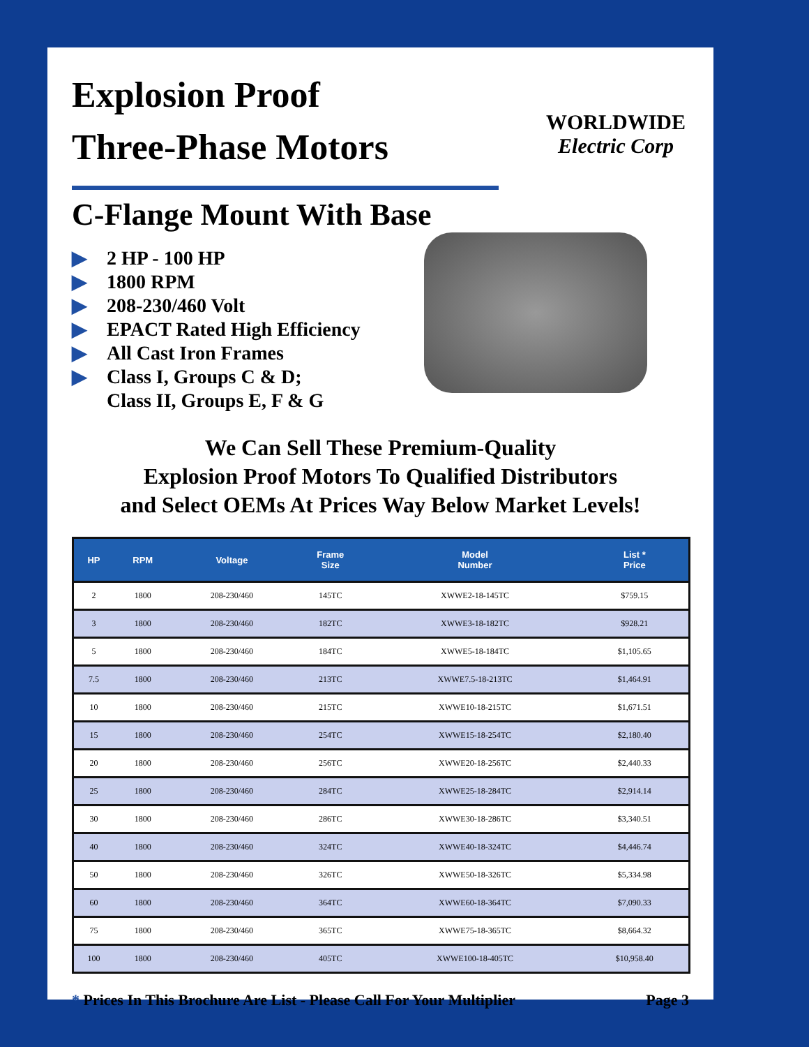Explosion Proof
Three-Phase Motors
C-Flange Mount With Base
WORLDWIDE
Electric Corp
▶ 2 HP - 100 HP
▶ 1800 RPM
▶ 208-230/460 Volt
▶ EPACT Rated High Efficiency
▶ All Cast Iron Frames
▶ Class I, Groups C & D;
Class II, Groups E, F & G
We Can Sell These Premium-Quality
Explosion Proof Motors To Qualified Distributors
and Select OEMs At Prices Way Below Market Levels!
| HP | RPM | Voltage | Frame Size | Model Number | List * Price |
| --- | --- | --- | --- | --- | --- |
| 2 | 1800 | 208-230/460 | 145TC | XWWE2-18-145TC | $759.15 |
| 3 | 1800 | 208-230/460 | 182TC | XWWE3-18-182TC | $928.21 |
| 5 | 1800 | 208-230/460 | 184TC | XWWE5-18-184TC | $1,105.65 |
| 7.5 | 1800 | 208-230/460 | 213TC | XWWE7.5-18-213TC | $1,464.91 |
| 10 | 1800 | 208-230/460 | 215TC | XWWE10-18-215TC | $1,671.51 |
| 15 | 1800 | 208-230/460 | 254TC | XWWE15-18-254TC | $2,180.40 |
| 20 | 1800 | 208-230/460 | 256TC | XWWE20-18-256TC | $2,440.33 |
| 25 | 1800 | 208-230/460 | 284TC | XWWE25-18-284TC | $2,914.14 |
| 30 | 1800 | 208-230/460 | 286TC | XWWE30-18-286TC | $3,340.51 |
| 40 | 1800 | 208-230/460 | 324TC | XWWE40-18-324TC | $4,446.74 |
| 50 | 1800 | 208-230/460 | 326TC | XWWE50-18-326TC | $5,334.98 |
| 60 | 1800 | 208-230/460 | 364TC | XWWE60-18-364TC | $7,090.33 |
| 75 | 1800 | 208-230/460 | 365TC | XWWE75-18-365TC | $8,664.32 |
| 100 | 1800 | 208-230/460 | 405TC | XWWE100-18-405TC | $10,958.40 |
* Prices In This Brochure Are List - Please Call For Your Multiplier
Page 3